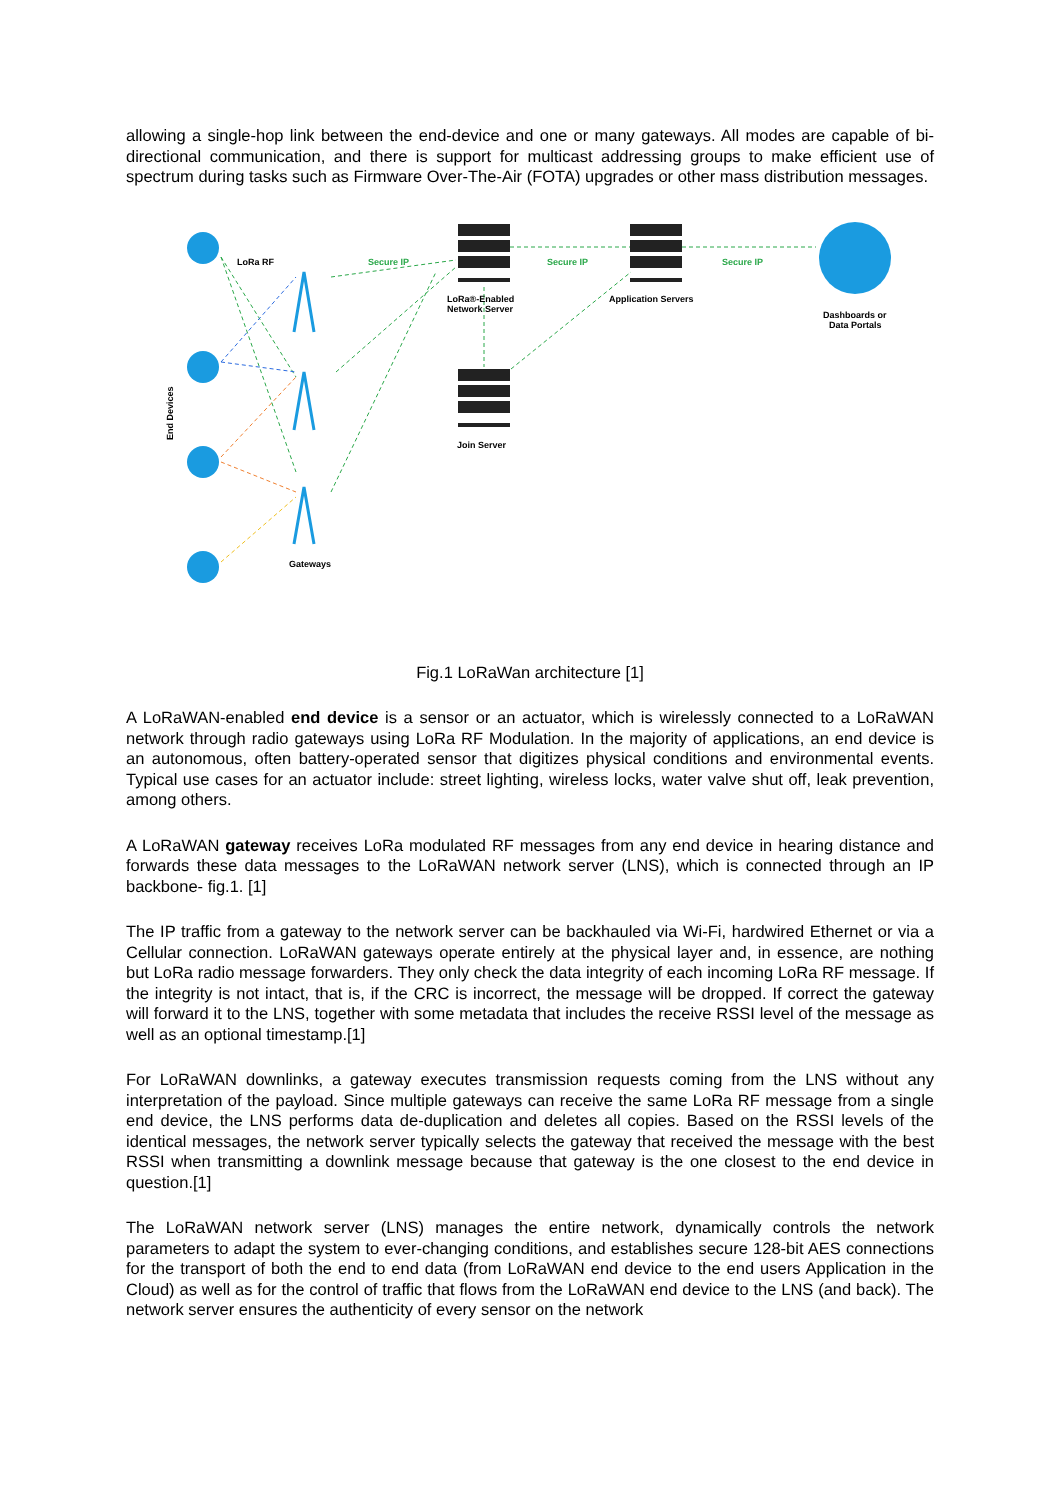allowing a single-hop link between the end-device and one or many gateways. All modes are capable of bi-directional communication, and there is support for multicast addressing groups to make efficient use of spectrum during tasks such as Firmware Over-The-Air (FOTA) upgrades or other mass distribution messages.
LoRa RF
Secure IP
Secure IP
Secure IP
LoRa®-Enabled
Network Server
Application Servers
Dashboards or
Data Portals
Join Server
Gateways
End Devices
Fig.1 LoRaWan architecture [1]
A LoRaWAN-enabled end device is a sensor or an actuator, which is wirelessly connected to a LoRaWAN network through radio gateways using LoRa RF Modulation. In the majority of applications, an end device is an autonomous, often battery-operated sensor that digitizes physical conditions and environmental events. Typical use cases for an actuator include: street lighting, wireless locks, water valve shut off, leak prevention, among others.
A LoRaWAN gateway receives LoRa modulated RF messages from any end device in hearing distance and forwards these data messages to the LoRaWAN network server (LNS), which is connected through an IP backbone- fig.1. [1]
The IP traffic from a gateway to the network server can be backhauled via Wi-Fi, hardwired Ethernet or via a Cellular connection. LoRaWAN gateways operate entirely at the physical layer and, in essence, are nothing but LoRa radio message forwarders. They only check the data integrity of each incoming LoRa RF message. If the integrity is not intact, that is, if the CRC is incorrect, the message will be dropped. If correct the gateway will forward it to the LNS, together with some metadata that includes the receive RSSI level of the message as well as an optional timestamp.[1]
For LoRaWAN downlinks, a gateway executes transmission requests coming from the LNS without any interpretation of the payload. Since multiple gateways can receive the same LoRa RF message from a single end device, the LNS performs data de-duplication and deletes all copies. Based on the RSSI levels of the identical messages, the network server typically selects the gateway that received the message with the best RSSI when transmitting a downlink message because that gateway is the one closest to the end device in question.[1]
The LoRaWAN network server (LNS) manages the entire network, dynamically controls the network parameters to adapt the system to ever-changing conditions, and establishes secure 128-bit AES connections for the transport of both the end to end data (from LoRaWAN end device to the end users Application in the Cloud) as well as for the control of traffic that flows from the LoRaWAN end device to the LNS (and back). The network server ensures the authenticity of every sensor on the network